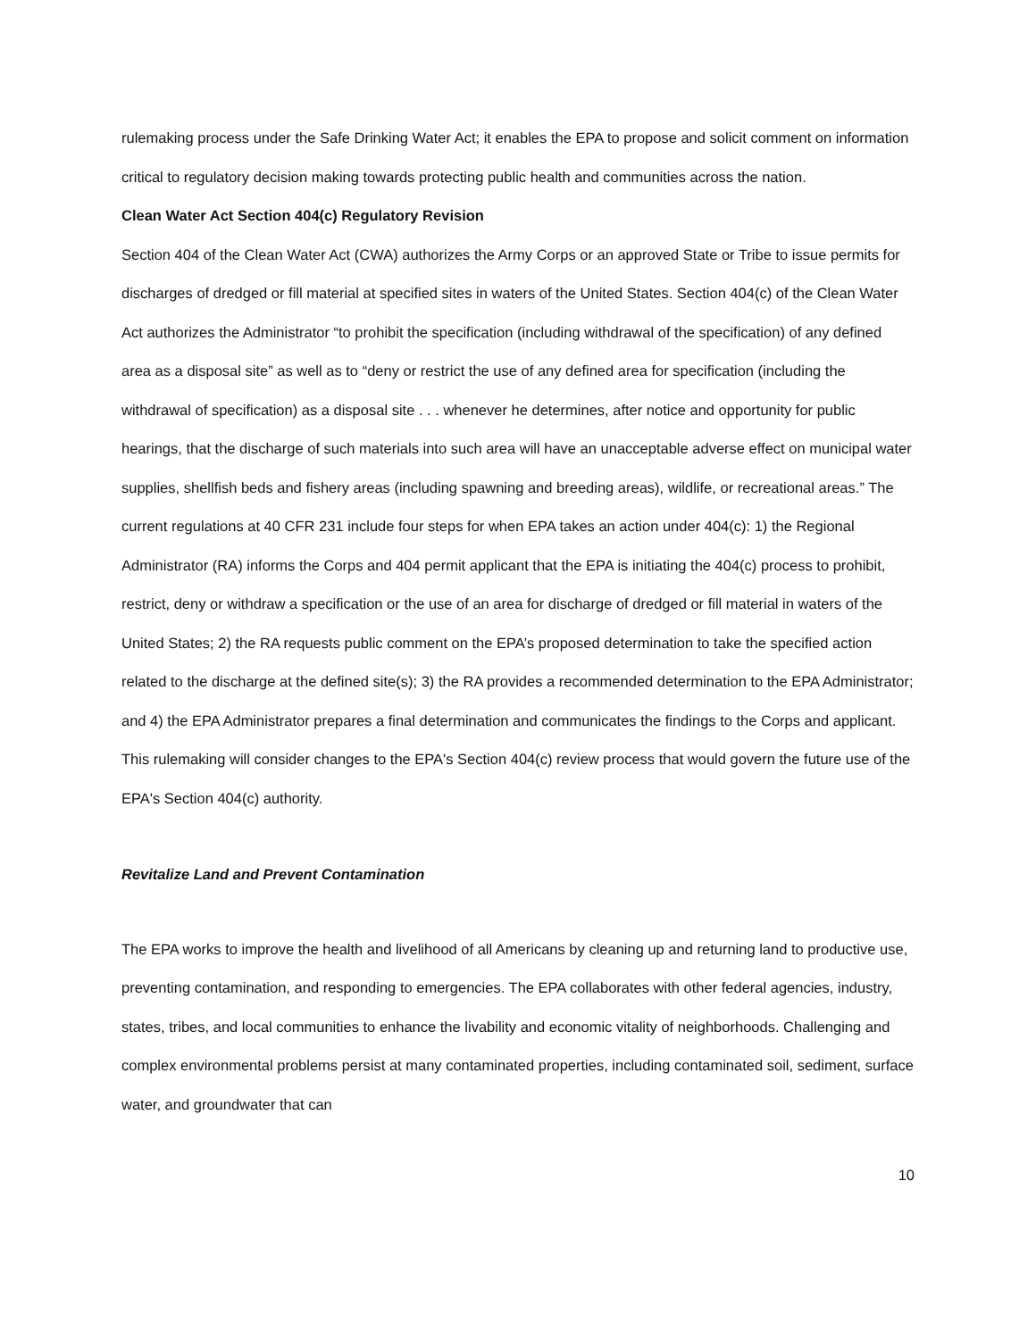rulemaking process under the Safe Drinking Water Act; it enables the EPA to propose and solicit comment on information critical to regulatory decision making towards protecting public health and communities across the nation.
Clean Water Act Section 404(c) Regulatory Revision
Section 404 of the Clean Water Act (CWA) authorizes the Army Corps or an approved State or Tribe to issue permits for discharges of dredged or fill material at specified sites in waters of the United States. Section 404(c) of the Clean Water Act authorizes the Administrator “to prohibit the specification (including withdrawal of the specification) of any defined area as a disposal site” as well as to “deny or restrict the use of any defined area for specification (including the withdrawal of specification) as a disposal site . . . whenever he determines, after notice and opportunity for public hearings, that the discharge of such materials into such area will have an unacceptable adverse effect on municipal water supplies, shellfish beds and fishery areas (including spawning and breeding areas), wildlife, or recreational areas.” The current regulations at 40 CFR 231 include four steps for when EPA takes an action under 404(c): 1) the Regional Administrator (RA) informs the Corps and 404 permit applicant that the EPA is initiating the 404(c) process to prohibit, restrict, deny or withdraw a specification or the use of an area for discharge of dredged or fill material in waters of the United States; 2) the RA requests public comment on the EPA’s proposed determination to take the specified action related to the discharge at the defined site(s); 3) the RA provides a recommended determination to the EPA Administrator; and 4) the EPA Administrator prepares a final determination and communicates the findings to the Corps and applicant. This rulemaking will consider changes to the EPA's Section 404(c) review process that would govern the future use of the EPA's Section 404(c) authority.
Revitalize Land and Prevent Contamination
The EPA works to improve the health and livelihood of all Americans by cleaning up and returning land to productive use, preventing contamination, and responding to emergencies. The EPA collaborates with other federal agencies, industry, states, tribes, and local communities to enhance the livability and economic vitality of neighborhoods. Challenging and complex environmental problems persist at many contaminated properties, including contaminated soil, sediment, surface water, and groundwater that can
10